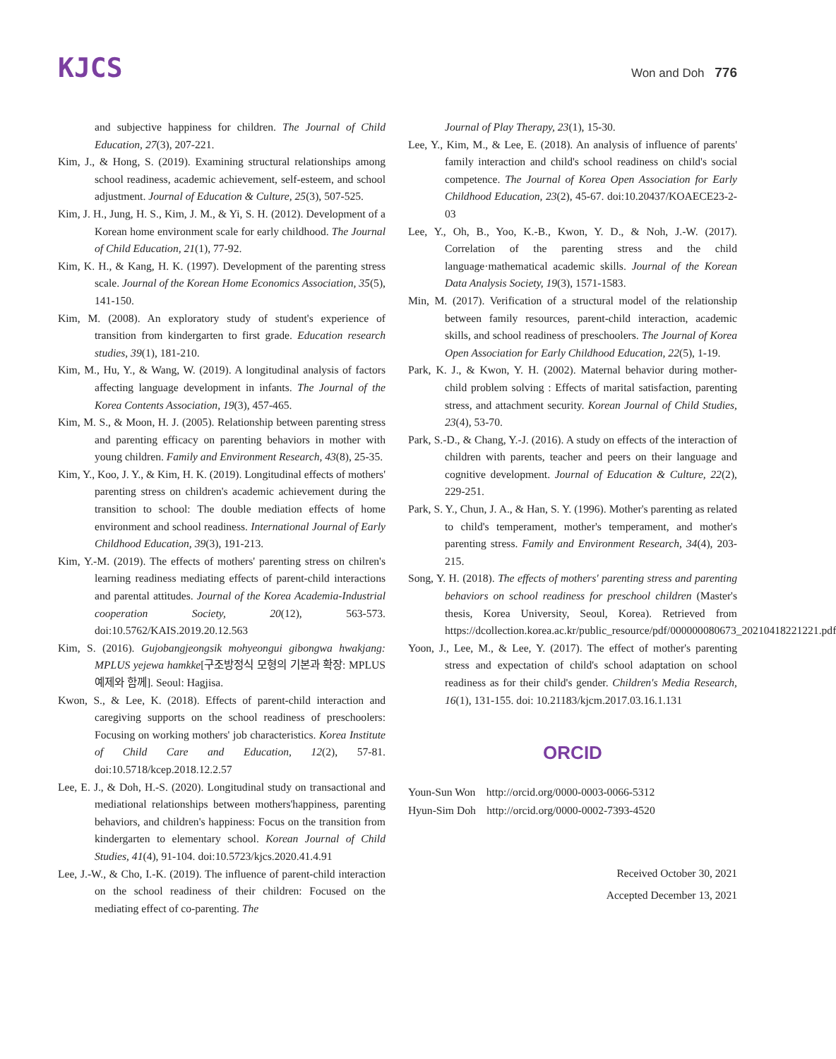KJCS
Won and Doh 776
and subjective happiness for children. The Journal of Child Education, 27(3), 207-221.
Kim, J., & Hong, S. (2019). Examining structural relationships among school readiness, academic achievement, self-esteem, and school adjustment. Journal of Education & Culture, 25(3), 507-525.
Kim, J. H., Jung, H. S., Kim, J. M., & Yi, S. H. (2012). Development of a Korean home environment scale for early childhood. The Journal of Child Education, 21(1), 77-92.
Kim, K. H., & Kang, H. K. (1997). Development of the parenting stress scale. Journal of the Korean Home Economics Association, 35(5), 141-150.
Kim, M. (2008). An exploratory study of student's experience of transition from kindergarten to first grade. Education research studies, 39(1), 181-210.
Kim, M., Hu, Y., & Wang, W. (2019). A longitudinal analysis of factors affecting language development in infants. The Journal of the Korea Contents Association, 19(3), 457-465.
Kim, M. S., & Moon, H. J. (2005). Relationship between parenting stress and parenting efficacy on parenting behaviors in mother with young children. Family and Environment Research, 43(8), 25-35.
Kim, Y., Koo, J. Y., & Kim, H. K. (2019). Longitudinal effects of mothers' parenting stress on children's academic achievement during the transition to school: The double mediation effects of home environment and school readiness. International Journal of Early Childhood Education, 39(3), 191-213.
Kim, Y.-M. (2019). The effects of mothers' parenting stress on chilren's learning readiness mediating effects of parent-child interactions and parental attitudes. Journal of the Korea Academia-Industrial cooperation Society, 20(12), 563-573. doi:10.5762/KAIS.2019.20.12.563
Kim, S. (2016). Gujobangjeongsik mohyeongui gibongwa hwakjang: MPLUS yejewa hamkke[구조방정식 모형의 기본과 확장: MPLUS 예제와 함께]. Seoul: Hagjisa.
Kwon, S., & Lee, K. (2018). Effects of parent-child interaction and caregiving supports on the school readiness of preschoolers: Focusing on working mothers' job characteristics. Korea Institute of Child Care and Education, 12(2), 57-81. doi:10.5718/kcep.2018.12.2.57
Lee, E. J., & Doh, H.-S. (2020). Longitudinal study on transactional and mediational relationships between mothers'happiness, parenting behaviors, and children's happiness: Focus on the transition from kindergarten to elementary school. Korean Journal of Child Studies, 41(4), 91-104. doi:10.5723/kjcs.2020.41.4.91
Lee, J.-W., & Cho, I.-K. (2019). The influence of parent-child interaction on the school readiness of their children: Focused on the mediating effect of co-parenting. The
Journal of Play Therapy, 23(1), 15-30.
Lee, Y., Kim, M., & Lee, E. (2018). An analysis of influence of parents' family interaction and child's school readiness on child's social competence. The Journal of Korea Open Association for Early Childhood Education, 23(2), 45-67. doi:10.20437/KOAECE23-2-03
Lee, Y., Oh, B., Yoo, K.-B., Kwon, Y. D., & Noh, J.-W. (2017). Correlation of the parenting stress and the child language·mathematical academic skills. Journal of the Korean Data Analysis Society, 19(3), 1571-1583.
Min, M. (2017). Verification of a structural model of the relationship between family resources, parent-child interaction, academic skills, and school readiness of preschoolers. The Journal of Korea Open Association for Early Childhood Education, 22(5), 1-19.
Park, K. J., & Kwon, Y. H. (2002). Maternal behavior during mother- child problem solving : Effects of marital satisfaction, parenting stress, and attachment security. Korean Journal of Child Studies, 23(4), 53-70.
Park, S.-D., & Chang, Y.-J. (2016). A study on effects of the interaction of children with parents, teacher and peers on their language and cognitive development. Journal of Education & Culture, 22(2), 229-251.
Park, S. Y., Chun, J. A., & Han, S. Y. (1996). Mother's parenting as related to child's temperament, mother's temperament, and mother's parenting stress. Family and Environment Research, 34(4), 203-215.
Song, Y. H. (2018). The effects of mothers' parenting stress and parenting behaviors on school readiness for preschool children (Master's thesis, Korea University, Seoul, Korea). Retrieved from https://dcollection.korea.ac.kr/public_resource/pdf/000000080673_20210418221221.pdf
Yoon, J., Lee, M., & Lee, Y. (2017). The effect of mother's parenting stress and expectation of child's school adaptation on school readiness as for their child's gender. Children's Media Research, 16(1), 131-155. doi: 10.21183/kjcm.2017.03.16.1.131
ORCID
Youn-Sun Won http://orcid.org/0000-0003-0066-5312
Hyun-Sim Doh http://orcid.org/0000-0002-7393-4520
Received October 30, 2021
Accepted December 13, 2021